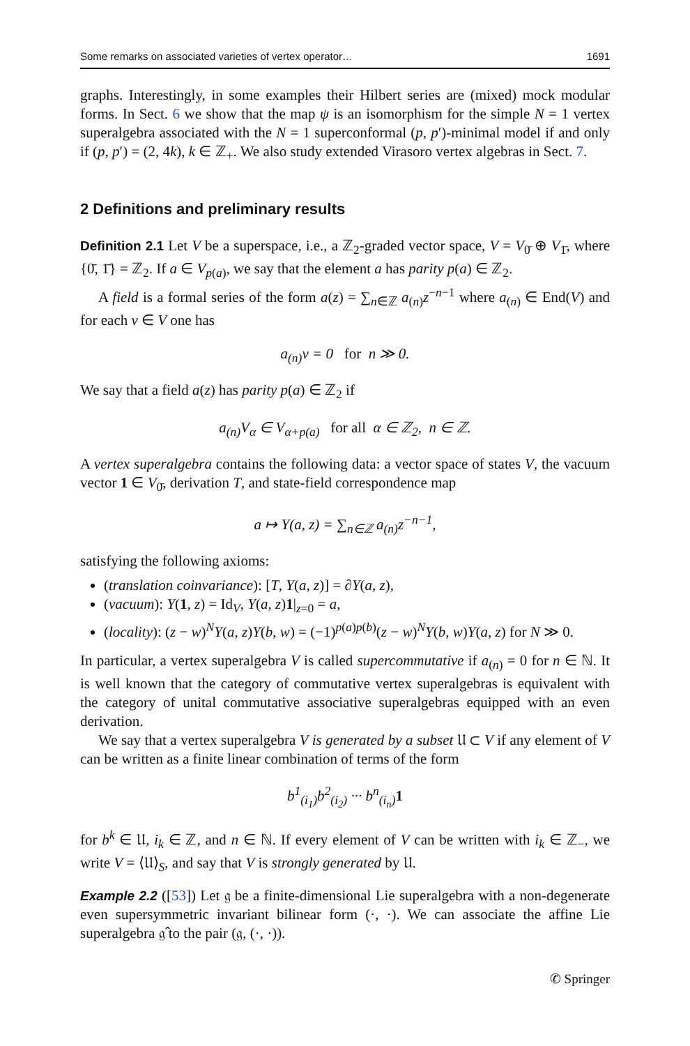Some remarks on associated varieties of vertex operator… 1691
graphs. Interestingly, in some examples their Hilbert series are (mixed) mock modular forms. In Sect. 6 we show that the map ψ is an isomorphism for the simple N = 1 vertex superalgebra associated with the N = 1 superconformal (p, p′)-minimal model if and only if (p, p′) = (2, 4k), k ∈ ℤ<sub>+</sub>. We also study extended Virasoro vertex algebras in Sect. 7.
2 Definitions and preliminary results
Definition 2.1 Let V be a superspace, i.e., a ℤ<sub>2</sub>-graded vector space, V = V<sub>0̄</sub> ⊕ V<sub>1̄</sub>, where {0̄, 1̄} = ℤ<sub>2</sub>. If a ∈ V<sub>p(a)</sub>, we say that the element a has parity p(a) ∈ ℤ<sub>2</sub>.
A field is a formal series of the form a(z) = ∑<sub>n∈ℤ</sub> a<sub>(n)</sub>z<sup>−n−1</sup> where a<sub>(n)</sub> ∈ End(V) and for each v ∈ V one has
a<sub>(n)</sub>v = 0 for n ≫ 0.
We say that a field a(z) has parity p(a) ∈ ℤ<sub>2</sub> if
a<sub>(n)</sub>V<sub>α</sub> ∈ V<sub>α+p(a)</sub> for all α ∈ ℤ<sub>2</sub>, n ∈ ℤ.
A vertex superalgebra contains the following data: a vector space of states V, the vacuum vector 1 ∈ V<sub>0̄</sub>, derivation T, and state-field correspondence map
a ↦ Y(a, z) = ∑<sub>n∈ℤ</sub> a<sub>(n)</sub>z<sup>−n−1</sup>,
satisfying the following axioms:
(translation coinvariance): [T, Y(a, z)] = ∂Y(a, z),
(vacuum): Y(1, z) = Id<sub>V</sub>, Y(a, z)1|<sub>z=0</sub> = a,
(locality): (z − w)<sup>N</sup>Y(a, z)Y(b, w) = (−1)<sup>p(a)p(b)</sup>(z − w)<sup>N</sup>Y(b, w)Y(a, z) for N ≫ 0.
In particular, a vertex superalgebra V is called supercommutative if a<sub>(n)</sub> = 0 for n ∈ ℕ. It is well known that the category of commutative vertex superalgebras is equivalent with the category of unital commutative associative superalgebras equipped with an even derivation.
We say that a vertex superalgebra V is generated by a subset 𝔘 ⊂ V if any element of V can be written as a finite linear combination of terms of the form
b<sup>1</sup><sub>(i<sub>1</sub>)</sub>b<sup>2</sup><sub>(i<sub>2</sub>)</sub> ··· b<sup>n</sup><sub>(i<sub>n</sub>)</sub>1
for b<sup>k</sup> ∈ 𝔘, i<sub>k</sub> ∈ ℤ, and n ∈ ℕ. If every element of V can be written with i<sub>k</sub> ∈ ℤ<sub>−</sub>, we write V = ⟨𝔘⟩<sub>S</sub>, and say that V is strongly generated by 𝔘.
Example 2.2 ([53]) Let 𝔤 be a finite-dimensional Lie superalgebra with a non-degenerate even supersymmetric invariant bilinear form (·, ·). We can associate the affine Lie superalgebra 𝔤̂ to the pair (𝔤, (·, ·)).
✆ Springer